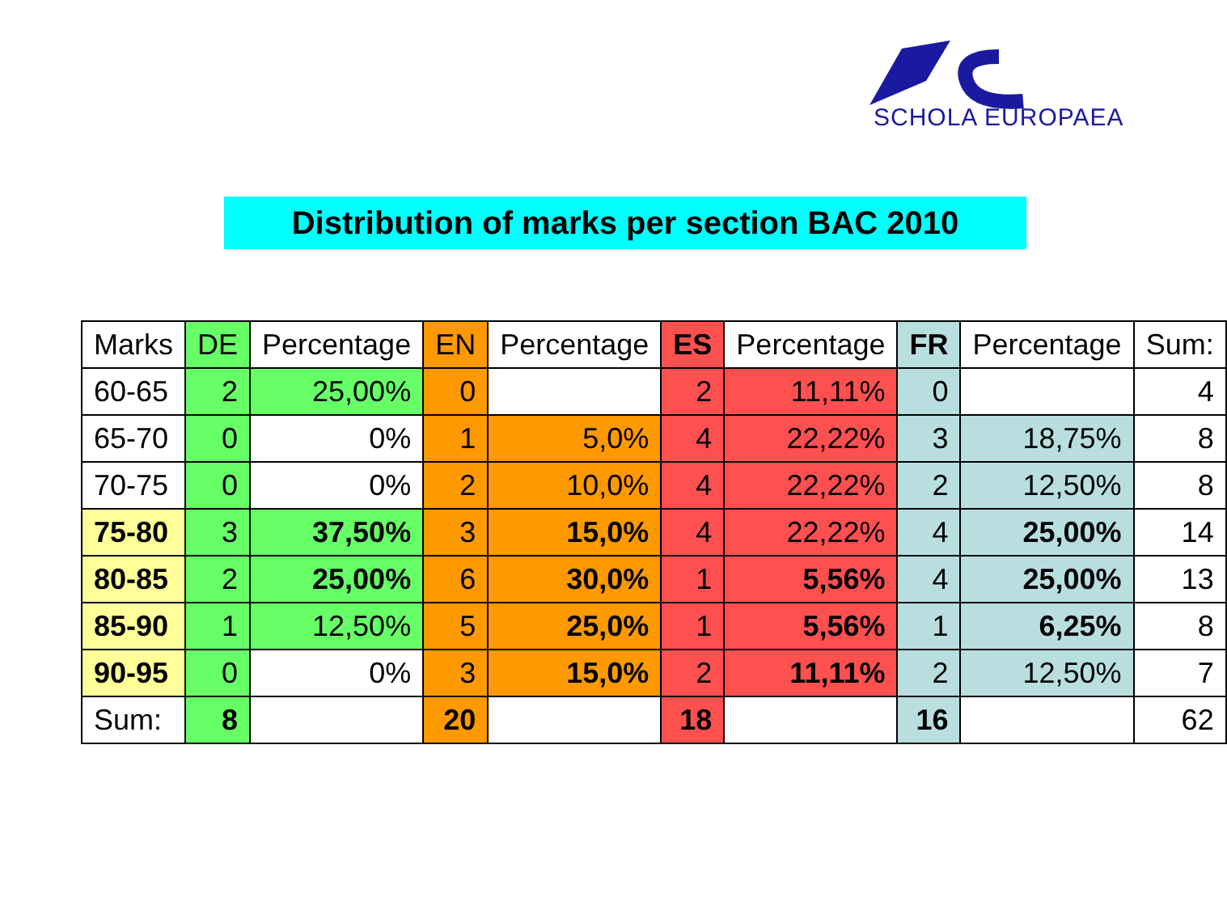SCHOLA EUROPAEA
Distribution of marks per section BAC 2010
| Marks | DE | Percentage | EN | Percentage | ES | Percentage | FR | Percentage | Sum: |
| --- | --- | --- | --- | --- | --- | --- | --- | --- | --- |
| 60-65 | 2 | 25,00% | 0 | | 2 | 11,11% | 0 | | 4 |
| 65-70 | 0 | 0% | 1 | 5,0% | 4 | 22,22% | 3 | 18,75% | 8 |
| 70-75 | 0 | 0% | 2 | 10,0% | 4 | 22,22% | 2 | 12,50% | 8 |
| 75-80 | 3 | 37,50% | 3 | 15,0% | 4 | 22,22% | 4 | 25,00% | 14 |
| 80-85 | 2 | 25,00% | 6 | 30,0% | 1 | 5,56% | 4 | 25,00% | 13 |
| 85-90 | 1 | 12,50% | 5 | 25,0% | 1 | 5,56% | 1 | 6,25% | 8 |
| 90-95 | 0 | 0% | 3 | 15,0% | 2 | 11,11% | 2 | 12,50% | 7 |
| Sum: | 8 | | 20 | | 18 | | 16 | | 62 |